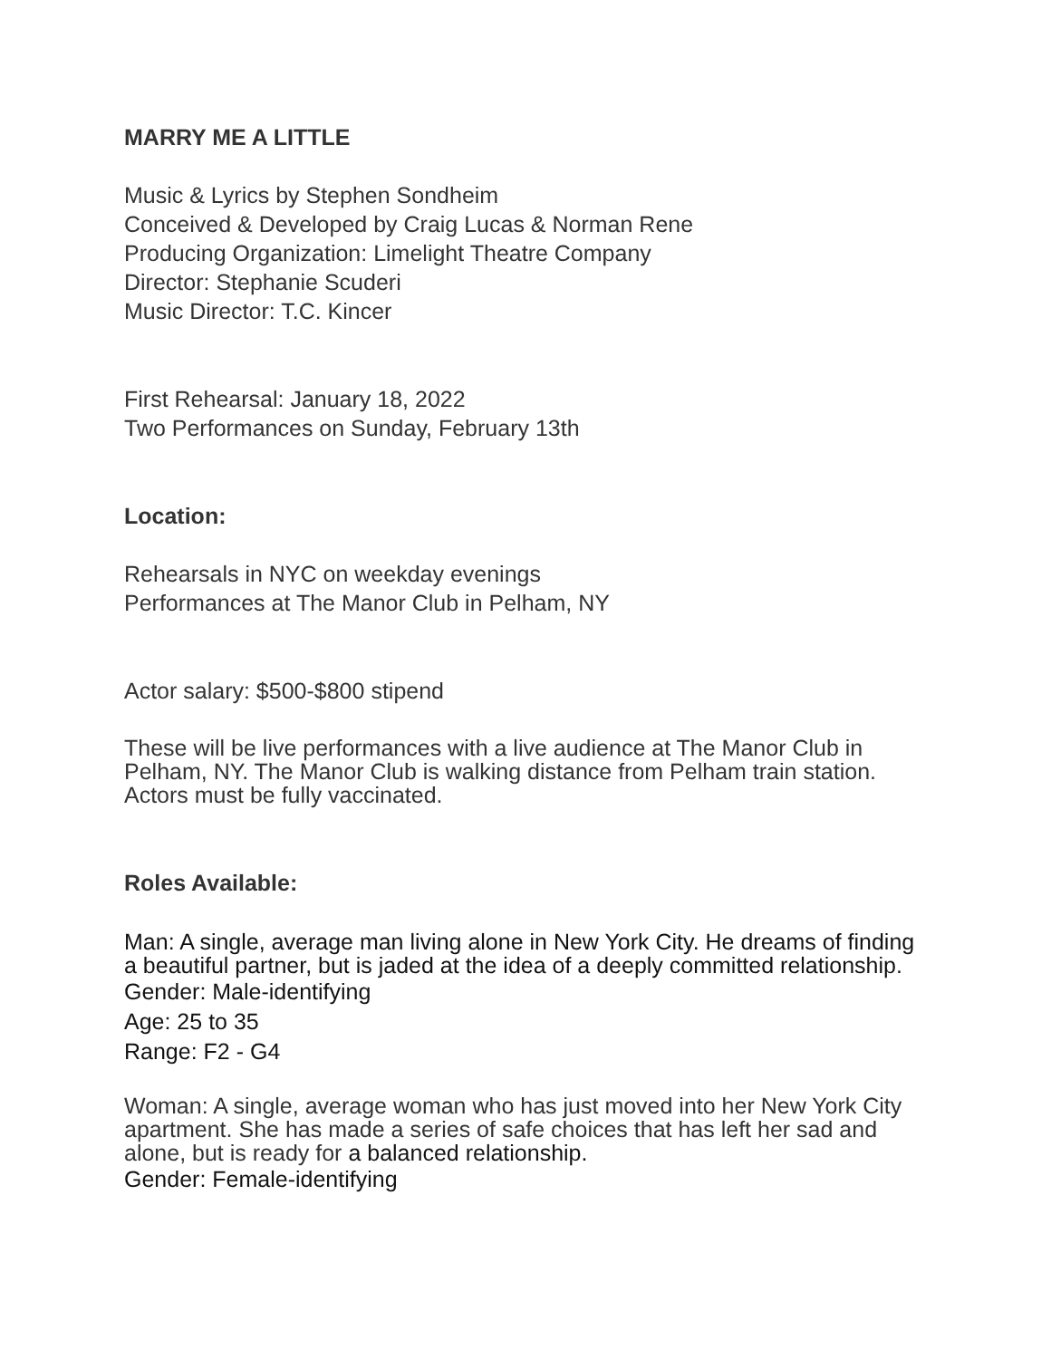MARRY ME A LITTLE
Music & Lyrics by Stephen Sondheim
Conceived & Developed by Craig Lucas & Norman Rene
Producing Organization: Limelight Theatre Company
Director: Stephanie Scuderi
Music Director: T.C. Kincer
First Rehearsal: January 18, 2022
Two Performances on Sunday, February 13th
Location:
Rehearsals in NYC on weekday evenings
Performances at The Manor Club in Pelham, NY
Actor salary: $500-$800 stipend
These will be live performances with a live audience at The Manor Club in Pelham, NY. The Manor Club is walking distance from Pelham train station. Actors must be fully vaccinated.
Roles Available:
Man: A single, average man living alone in New York City. He dreams of finding a beautiful partner, but is jaded at the idea of a deeply committed relationship.
Gender: Male-identifying
Age: 25 to 35
Range: F2 - G4
Woman: A single, average woman who has just moved into her New York City apartment. She has made a series of safe choices that has left her sad and alone, but is ready for a balanced relationship.
Gender: Female-identifying